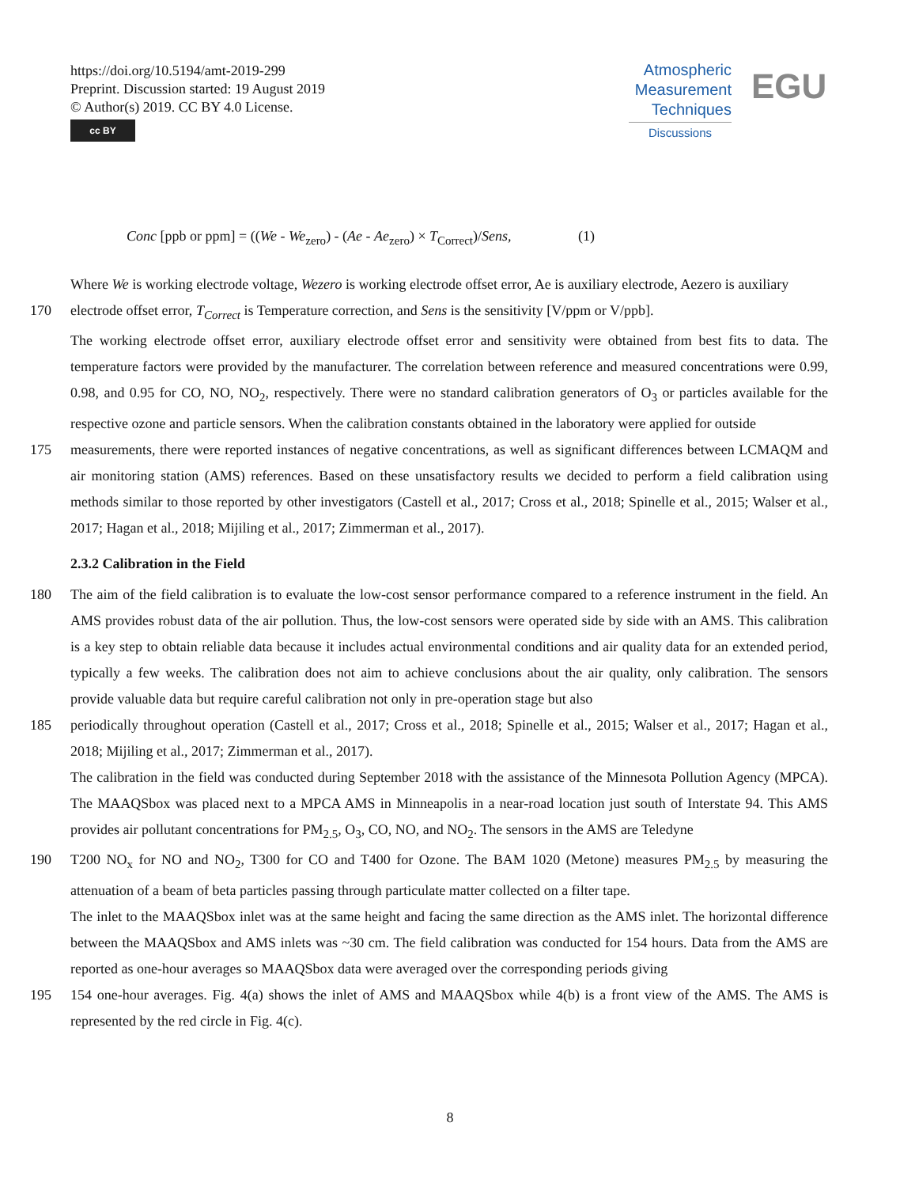https://doi.org/10.5194/amt-2019-299
Preprint. Discussion started: 19 August 2019
© Author(s) 2019. CC BY 4.0 License.
cc BY
Atmospheric
Measurement
Techniques
Discussions
EGU
Conc [ppb or ppm] = ((We - We<sub>zero</sub>) - (Ae - Ae<sub>zero</sub>) × T<sub>Correct</sub>)/Sens, (1)
Where We is working electrode voltage, Wezero is working electrode offset error, Ae is auxiliary electrode, Aezero is auxiliary
170 electrode offset error, T<sub>Correct</sub> is Temperature correction, and Sens is the sensitivity [V/ppm or V/ppb].
The working electrode offset error, auxiliary electrode offset error and sensitivity were obtained from best fits to data. The temperature factors were provided by the manufacturer. The correlation between reference and measured concentrations were 0.99, 0.98, and 0.95 for CO, NO, NO<sub>2</sub>, respectively. There were no standard calibration generators of O<sub>3</sub> or particles available for the respective ozone and particle sensors. When the calibration constants obtained in the laboratory were applied for outside
175 measurements, there were reported instances of negative concentrations, as well as significant differences between LCMAQM and air monitoring station (AMS) references. Based on these unsatisfactory results we decided to perform a field calibration using methods similar to those reported by other investigators (Castell et al., 2017; Cross et al., 2018; Spinelle et al., 2015; Walser et al., 2017; Hagan et al., 2018; Mijiling et al., 2017; Zimmerman et al., 2017).
2.3.2 Calibration in the Field
180 The aim of the field calibration is to evaluate the low-cost sensor performance compared to a reference instrument in the field. An AMS provides robust data of the air pollution. Thus, the low-cost sensors were operated side by side with an AMS. This calibration is a key step to obtain reliable data because it includes actual environmental conditions and air quality data for an extended period, typically a few weeks. The calibration does not aim to achieve conclusions about the air quality, only calibration. The sensors provide valuable data but require careful calibration not only in pre-operation stage but also
185 periodically throughout operation (Castell et al., 2017; Cross et al., 2018; Spinelle et al., 2015; Walser et al., 2017; Hagan et al., 2018; Mijiling et al., 2017; Zimmerman et al., 2017).
The calibration in the field was conducted during September 2018 with the assistance of the Minnesota Pollution Agency (MPCA). The MAAQSbox was placed next to a MPCA AMS in Minneapolis in a near-road location just south of Interstate 94. This AMS provides air pollutant concentrations for PM<sub>2.5</sub>, O<sub>3</sub>, CO, NO, and NO<sub>2</sub>. The sensors in the AMS are Teledyne
190 T200 NO<sub>x</sub> for NO and NO<sub>2</sub>, T300 for CO and T400 for Ozone. The BAM 1020 (Metone) measures PM<sub>2.5</sub> by measuring the attenuation of a beam of beta particles passing through particulate matter collected on a filter tape.
The inlet to the MAAQSbox inlet was at the same height and facing the same direction as the AMS inlet. The horizontal difference between the MAAQSbox and AMS inlets was ~30 cm. The field calibration was conducted for 154 hours. Data from the AMS are reported as one-hour averages so MAAQSbox data were averaged over the corresponding periods giving
195 154 one-hour averages. Fig. 4(a) shows the inlet of AMS and MAAQSbox while 4(b) is a front view of the AMS. The AMS is represented by the red circle in Fig. 4(c).
8